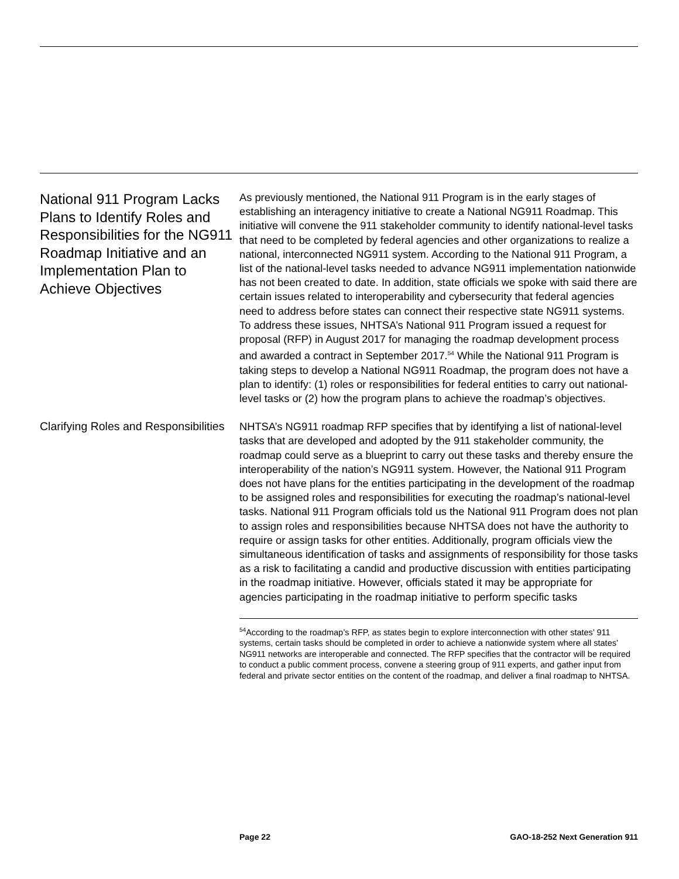National 911 Program Lacks Plans to Identify Roles and Responsibilities for the NG911 Roadmap Initiative and an Implementation Plan to Achieve Objectives
As previously mentioned, the National 911 Program is in the early stages of establishing an interagency initiative to create a National NG911 Roadmap. This initiative will convene the 911 stakeholder community to identify national-level tasks that need to be completed by federal agencies and other organizations to realize a national, interconnected NG911 system. According to the National 911 Program, a list of the national-level tasks needed to advance NG911 implementation nationwide has not been created to date. In addition, state officials we spoke with said there are certain issues related to interoperability and cybersecurity that federal agencies need to address before states can connect their respective state NG911 systems. To address these issues, NHTSA’s National 911 Program issued a request for proposal (RFP) in August 2017 for managing the roadmap development process and awarded a contract in September 2017.<sup>54</sup> While the National 911 Program is taking steps to develop a National NG911 Roadmap, the program does not have a plan to identify: (1) roles or responsibilities for federal entities to carry out national-level tasks or (2) how the program plans to achieve the roadmap’s objectives.
Clarifying Roles and Responsibilities
NHTSA’s NG911 roadmap RFP specifies that by identifying a list of national-level tasks that are developed and adopted by the 911 stakeholder community, the roadmap could serve as a blueprint to carry out these tasks and thereby ensure the interoperability of the nation’s NG911 system. However, the National 911 Program does not have plans for the entities participating in the development of the roadmap to be assigned roles and responsibilities for executing the roadmap’s national-level tasks. National 911 Program officials told us the National 911 Program does not plan to assign roles and responsibilities because NHTSA does not have the authority to require or assign tasks for other entities. Additionally, program officials view the simultaneous identification of tasks and assignments of responsibility for those tasks as a risk to facilitating a candid and productive discussion with entities participating in the roadmap initiative. However, officials stated it may be appropriate for agencies participating in the roadmap initiative to perform specific tasks
<sup>54</sup> According to the roadmap’s RFP, as states begin to explore interconnection with other states’ 911 systems, certain tasks should be completed in order to achieve a nationwide system where all states’ NG911 networks are interoperable and connected. The RFP specifies that the contractor will be required to conduct a public comment process, convene a steering group of 911 experts, and gather input from federal and private sector entities on the content of the roadmap, and deliver a final roadmap to NHTSA.
Page 22 GAO-18-252 Next Generation 911